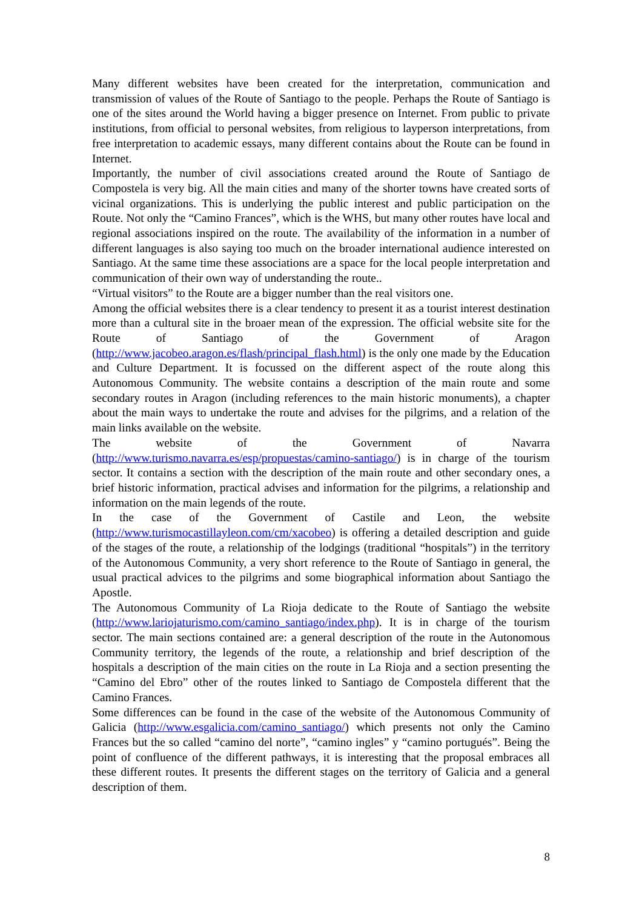Many different websites have been created for the interpretation, communication and transmission of values of the Route of Santiago to the people. Perhaps the Route of Santiago is one of the sites around the World having a bigger presence on Internet. From public to private institutions, from official to personal websites, from religious to layperson interpretations, from free interpretation to academic essays, many different contains about the Route can be found in Internet.
Importantly, the number of civil associations created around the Route of Santiago de Compostela is very big. All the main cities and many of the shorter towns have created sorts of vicinal organizations. This is underlying the public interest and public participation on the Route. Not only the “Camino Frances”, which is the WHS, but many other routes have local and regional associations inspired on the route. The availability of the information in a number of different languages is also saying too much on the broader international audience interested on Santiago. At the same time these associations are a space for the local people interpretation and communication of their own way of understanding the route..
“Virtual visitors” to the Route are a bigger number than the real visitors one.
Among the official websites there is a clear tendency to present it as a tourist interest destination more than a cultural site in the broaer mean of the expression. The official website site for the Route of Santiago of the Government of Aragon (http://www.jacobeo.aragon.es/flash/principal_flash.html) is the only one made by the Education and Culture Department. It is focussed on the different aspect of the route along this Autonomous Community. The website contains a description of the main route and some secondary routes in Aragon (including references to the main historic monuments), a chapter about the main ways to undertake the route and advises for the pilgrims, and a relation of the main links available on the website.
The website of the Government of Navarra (http://www.turismo.navarra.es/esp/propuestas/camino-santiago/) is in charge of the tourism sector. It contains a section with the description of the main route and other secondary ones, a brief historic information, practical advises and information for the pilgrims, a relationship and information on the main legends of the route.
In the case of the Government of Castile and Leon, the website (http://www.turismocastillayleon.com/cm/xacobeo) is offering a detailed description and guide of the stages of the route, a relationship of the lodgings (traditional “hospitals”) in the territory of the Autonomous Community, a very short reference to the Route of Santiago in general, the usual practical advices to the pilgrims and some biographical information about Santiago the Apostle.
The Autonomous Community of La Rioja dedicate to the Route of Santiago the website (http://www.lariojaturismo.com/camino_santiago/index.php). It is in charge of the tourism sector. The main sections contained are: a general description of the route in the Autonomous Community territory, the legends of the route, a relationship and brief description of the hospitals a description of the main cities on the route in La Rioja and a section presenting the “Camino del Ebro” other of the routes linked to Santiago de Compostela different that the Camino Frances.
Some differences can be found in the case of the website of the Autonomous Community of Galicia (http://www.esgalicia.com/camino_santiago/) which presents not only the Camino Frances but the so called “camino del norte”, “camino ingles” y “camino portugués”. Being the point of confluence of the different pathways, it is interesting that the proposal embraces all these different routes. It presents the different stages on the territory of Galicia and a general description of them.
8